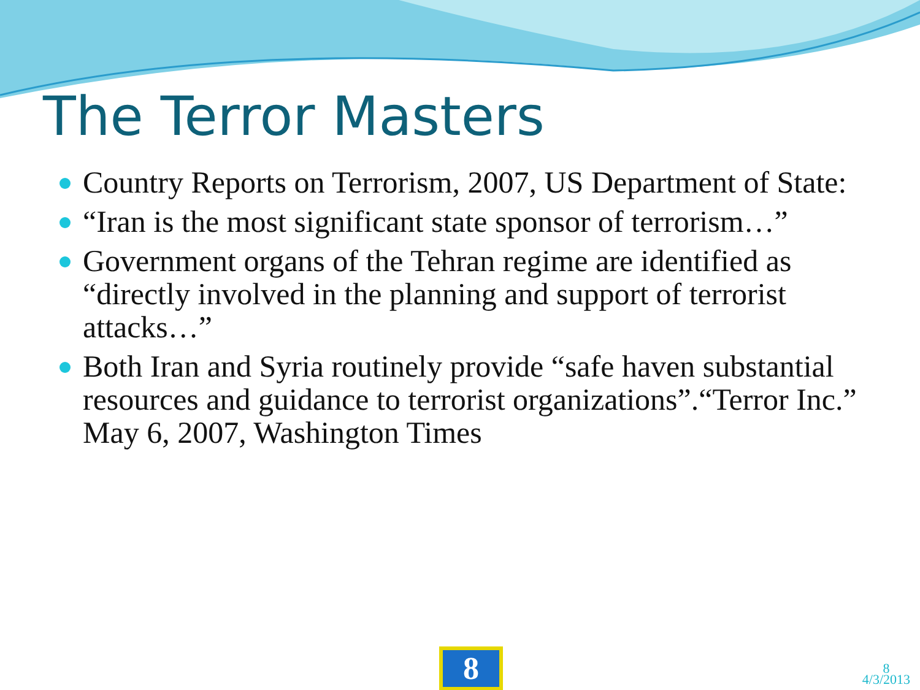The Terror Masters
Country Reports on Terrorism, 2007, US Department of State:
“Iran is the most significant state sponsor of terrorism…”
Government organs of the Tehran regime are identified as “directly involved in the planning and support of terrorist attacks…”
Both Iran and Syria routinely provide “safe haven substantial resources and guidance to terrorist organizations”.“Terror Inc.” May 6, 2007, Washington Times
8
8
4/3/2013